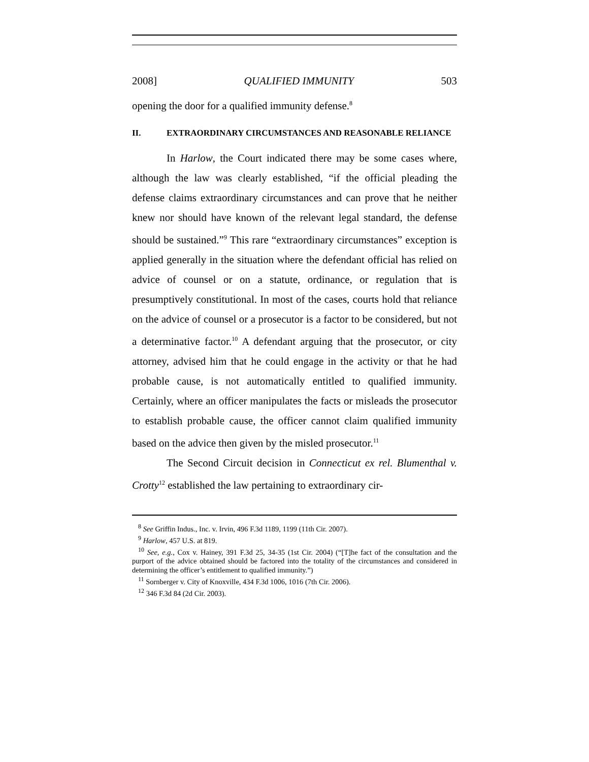2008] QUALIFIED IMMUNITY 503
opening the door for a qualified immunity defense.<sup>8</sup>
II. EXTRAORDINARY CIRCUMSTANCES AND REASONABLE RELIANCE
In Harlow, the Court indicated there may be some cases where, although the law was clearly established, “if the official pleading the defense claims extraordinary circumstances and can prove that he neither knew nor should have known of the relevant legal standard, the defense should be sustained.”<sup>9</sup> This rare “extraordinary circumstances” exception is applied generally in the situation where the defendant official has relied on advice of counsel or on a statute, ordinance, or regulation that is presumptively constitutional. In most of the cases, courts hold that reliance on the advice of counsel or a prosecutor is a factor to be considered, but not a determinative factor.<sup>10</sup> A defendant arguing that the prosecutor, or city attorney, advised him that he could engage in the activity or that he had probable cause, is not automatically entitled to qualified immunity. Certainly, where an officer manipulates the facts or misleads the prosecutor to establish probable cause, the officer cannot claim qualified immunity based on the advice then given by the misled prosecutor.<sup>11</sup>
The Second Circuit decision in Connecticut ex rel. Blumenthal v. Crotty<sup>12</sup> established the law pertaining to extraordinary cir-
<sup>8</sup> See Griffin Indus., Inc. v. Irvin, 496 F.3d 1189, 1199 (11th Cir. 2007).
<sup>9</sup> Harlow, 457 U.S. at 819.
<sup>10</sup> See, e.g., Cox v. Hainey, 391 F.3d 25, 34-35 (1st Cir. 2004) (“[T]he fact of the consultation and the purport of the advice obtained should be factored into the totality of the circumstances and considered in determining the officer’s entitlement to qualified immunity.”)
<sup>11</sup> Sornberger v. City of Knoxville, 434 F.3d 1006, 1016 (7th Cir. 2006).
<sup>12</sup> 346 F.3d 84 (2d Cir. 2003).